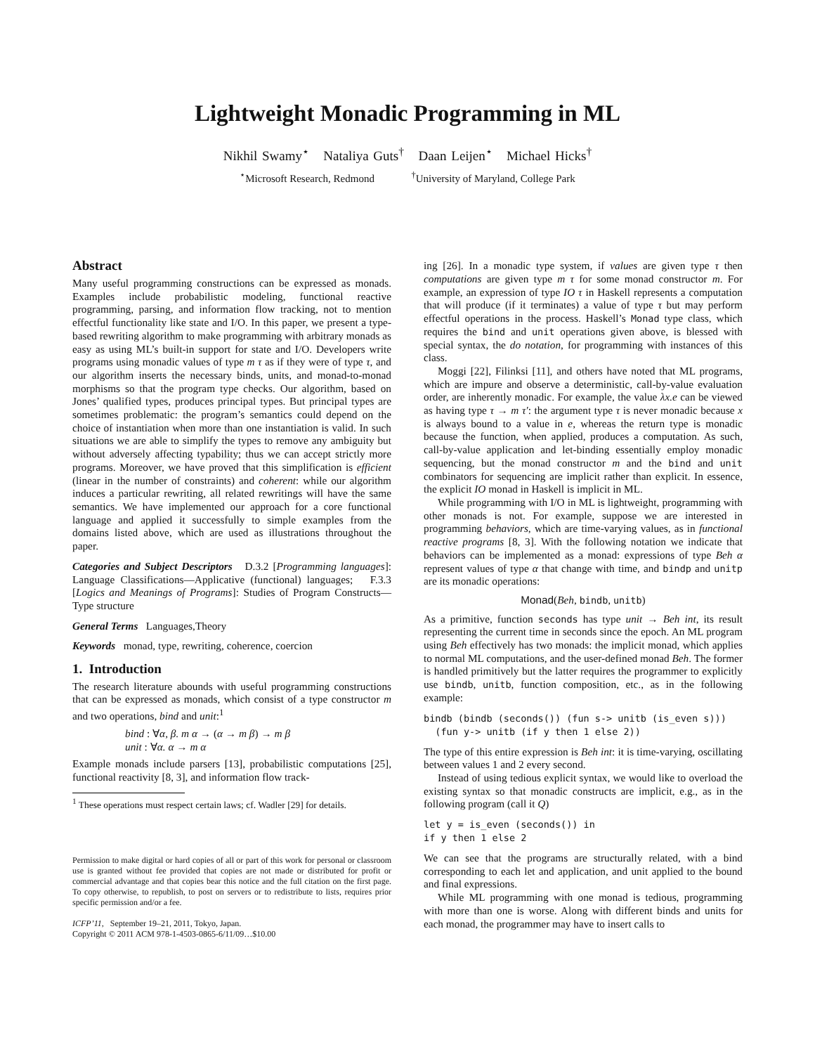Lightweight Monadic Programming in ML
Nikhil Swamy<sup>⋆</sup> Nataliya Guts<sup>†</sup> Daan Leijen<sup>⋆</sup> Michael Hicks<sup>†</sup>
<sup>⋆</sup>Microsoft Research, Redmond <sup>†</sup>University of Maryland, College Park
Abstract
Many useful programming constructions can be expressed as monads. Examples include probabilistic modeling, functional reactive programming, parsing, and information flow tracking, not to mention effectful functionality like state and I/O. In this paper, we present a type-based rewriting algorithm to make programming with arbitrary monads as easy as using ML’s built-in support for state and I/O. Developers write programs using monadic values of type m τ as if they were of type τ, and our algorithm inserts the necessary binds, units, and monad-to-monad morphisms so that the program type checks. Our algorithm, based on Jones’ qualified types, produces principal types. But principal types are sometimes problematic: the program’s semantics could depend on the choice of instantiation when more than one instantiation is valid. In such situations we are able to simplify the types to remove any ambiguity but without adversely affecting typability; thus we can accept strictly more programs. Moreover, we have proved that this simplification is efficient (linear in the number of constraints) and coherent: while our algorithm induces a particular rewriting, all related rewritings will have the same semantics. We have implemented our approach for a core functional language and applied it successfully to simple examples from the domains listed above, which are used as illustrations throughout the paper.
Categories and Subject Descriptors D.3.2 [Programming languages]: Language Classifications—Applicative (functional) languages; F.3.3 [Logics and Meanings of Programs]: Studies of Program Constructs—Type structure
General Terms Languages,Theory
Keywords monad, type, rewriting, coherence, coercion
1. Introduction
The research literature abounds with useful programming constructions that can be expressed as monads, which consist of a type constructor m and two operations, bind and unit:<sup>1</sup>
bind : ∀α, β. m α → (α → m β) → m β
unit : ∀α. α → m α
Example monads include parsers [13], probabilistic computations [25], functional reactivity [8, 3], and information flow track-
<sup>1</sup> These operations must respect certain laws; cf. Wadler [29] for details.
Permission to make digital or hard copies of all or part of this work for personal or classroom use is granted without fee provided that copies are not made or distributed for profit or commercial advantage and that copies bear this notice and the full citation on the first page. To copy otherwise, to republish, to post on servers or to redistribute to lists, requires prior specific permission and/or a fee.
ICFP’11, September 19–21, 2011, Tokyo, Japan.
Copyright © 2011 ACM 978-1-4503-0865-6/11/09…$10.00
ing [26]. In a monadic type system, if values are given type τ then computations are given type m τ for some monad constructor m. For example, an expression of type IO τ in Haskell represents a computation that will produce (if it terminates) a value of type τ but may perform effectful operations in the process. Haskell’s Monad type class, which requires the bind and unit operations given above, is blessed with special syntax, the do notation, for programming with instances of this class.
Moggi [22], Filinksi [11], and others have noted that ML programs, which are impure and observe a deterministic, call-by-value evaluation order, are inherently monadic. For example, the value λx.e can be viewed as having type τ → m τ′: the argument type τ is never monadic because x is always bound to a value in e, whereas the return type is monadic because the function, when applied, produces a computation. As such, call-by-value application and let-binding essentially employ monadic sequencing, but the monad constructor m and the bind and unit combinators for sequencing are implicit rather than explicit. In essence, the explicit IO monad in Haskell is implicit in ML.
While programming with I/O in ML is lightweight, programming with other monads is not. For example, suppose we are interested in programming behaviors, which are time-varying values, as in functional reactive programs [8, 3]. With the following notation we indicate that behaviors can be implemented as a monad: expressions of type Beh α represent values of type α that change with time, and bindp and unitp are its monadic operations:
Monad(Beh, bindb, unitb)
As a primitive, function seconds has type unit → Beh int, its result representing the current time in seconds since the epoch. An ML program using Beh effectively has two monads: the implicit monad, which applies to normal ML computations, and the user-defined monad Beh. The former is handled primitively but the latter requires the programmer to explicitly use bindb, unitb, function composition, etc., as in the following example:
bindb (bindb (seconds()) (fun s-> unitb (is_even s)))
  (fun y-> unitb (if y then 1 else 2))
The type of this entire expression is Beh int: it is time-varying, oscillating between values 1 and 2 every second.
Instead of using tedious explicit syntax, we would like to overload the existing syntax so that monadic constructs are implicit, e.g., as in the following program (call it Q)
let y = is_even (seconds()) in
if y then 1 else 2
We can see that the programs are structurally related, with a bind corresponding to each let and application, and unit applied to the bound and final expressions.
While ML programming with one monad is tedious, programming with more than one is worse. Along with different binds and units for each monad, the programmer may have to insert calls to